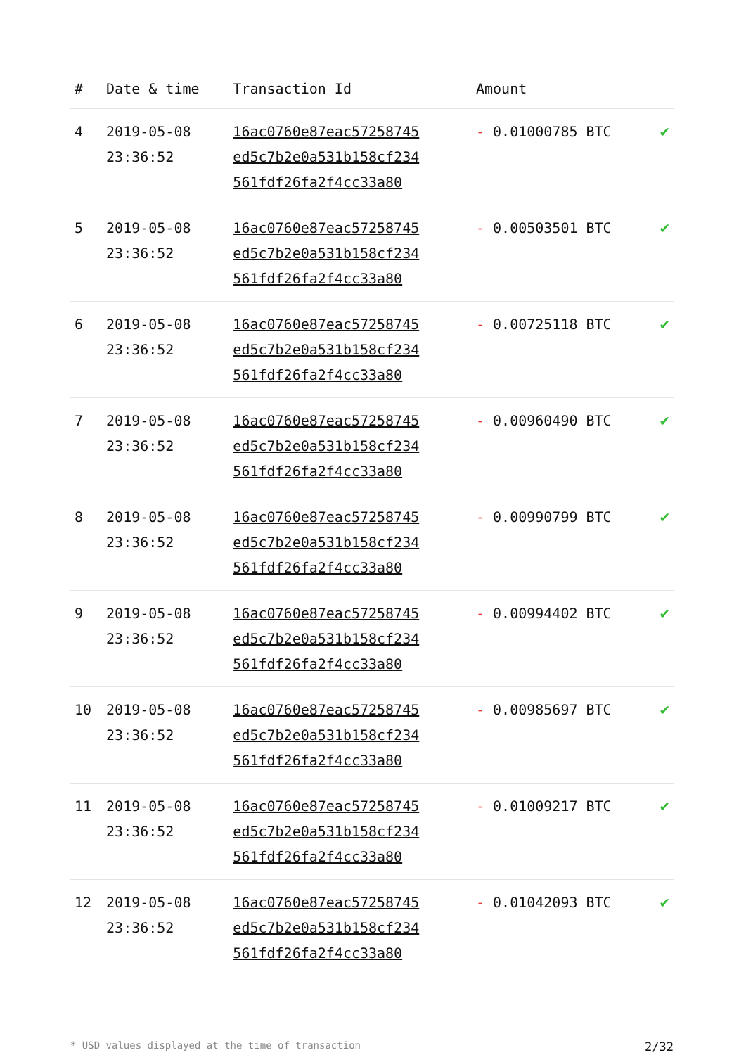| # | Date & time | Transaction Id | Amount | |
| --- | --- | --- | --- | --- |
| 4 | 2019-05-08 23:36:52 | 16ac0760e87eac57258745 ed5c7b2e0a531b158cf234 561fdf26fa2f4cc33a80 | - 0.01000785 BTC | ✔ |
| 5 | 2019-05-08 23:36:52 | 16ac0760e87eac57258745 ed5c7b2e0a531b158cf234 561fdf26fa2f4cc33a80 | - 0.00503501 BTC | ✔ |
| 6 | 2019-05-08 23:36:52 | 16ac0760e87eac57258745 ed5c7b2e0a531b158cf234 561fdf26fa2f4cc33a80 | - 0.00725118 BTC | ✔ |
| 7 | 2019-05-08 23:36:52 | 16ac0760e87eac57258745 ed5c7b2e0a531b158cf234 561fdf26fa2f4cc33a80 | - 0.00960490 BTC | ✔ |
| 8 | 2019-05-08 23:36:52 | 16ac0760e87eac57258745 ed5c7b2e0a531b158cf234 561fdf26fa2f4cc33a80 | - 0.00990799 BTC | ✔ |
| 9 | 2019-05-08 23:36:52 | 16ac0760e87eac57258745 ed5c7b2e0a531b158cf234 561fdf26fa2f4cc33a80 | - 0.00994402 BTC | ✔ |
| 10 | 2019-05-08 23:36:52 | 16ac0760e87eac57258745 ed5c7b2e0a531b158cf234 561fdf26fa2f4cc33a80 | - 0.00985697 BTC | ✔ |
| 11 | 2019-05-08 23:36:52 | 16ac0760e87eac57258745 ed5c7b2e0a531b158cf234 561fdf26fa2f4cc33a80 | - 0.01009217 BTC | ✔ |
| 12 | 2019-05-08 23:36:52 | 16ac0760e87eac57258745 ed5c7b2e0a531b158cf234 561fdf26fa2f4cc33a80 | - 0.01042093 BTC | ✔ |
* USD values displayed at the time of transaction 2/32